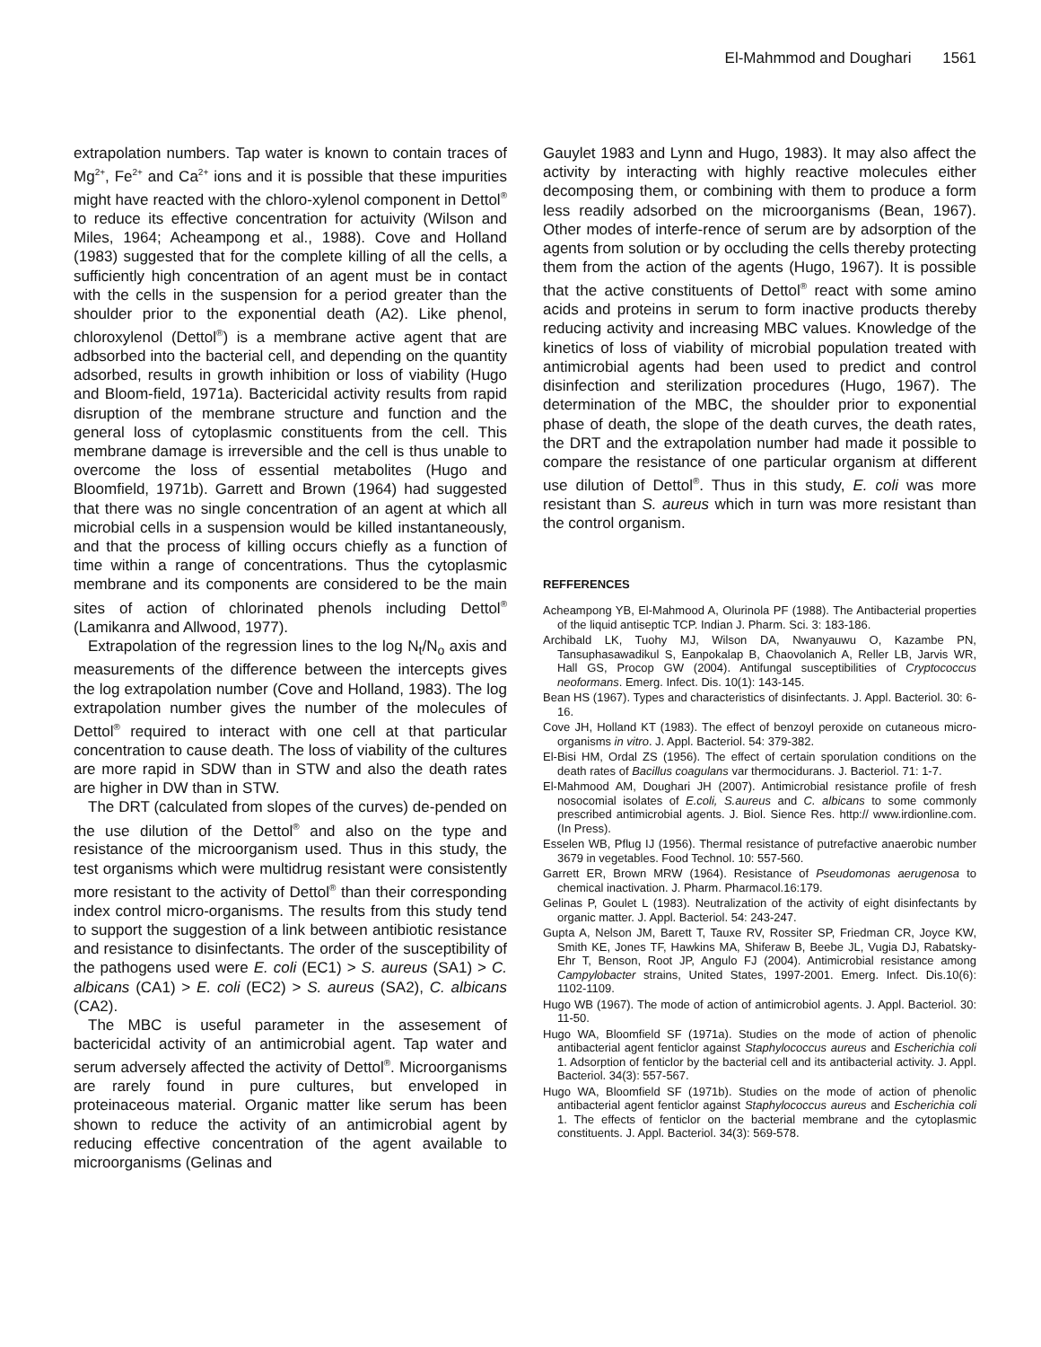El-Mahmmod and Doughari 1561
extrapolation numbers. Tap water is known to contain traces of Mg<sup>2+</sup>, Fe<sup>2+</sup> and Ca<sup>2+</sup> ions and it is possible that these impurities might have reacted with the chloro-xylenol component in Dettol<sup>®</sup> to reduce its effective concentration for actuivity (Wilson and Miles, 1964; Acheampong et al., 1988). Cove and Holland (1983) suggested that for the complete killing of all the cells, a sufficiently high concentration of an agent must be in contact with the cells in the suspension for a period greater than the shoulder prior to the exponential death (A2). Like phenol, chloroxylenol (Dettol<sup>®</sup>) is a membrane active agent that are adbsorbed into the bacterial cell, and depending on the quantity adsorbed, results in growth inhibition or loss of viability (Hugo and Bloom-field, 1971a). Bactericidal activity results from rapid disruption of the membrane structure and function and the general loss of cytoplasmic constituents from the cell. This membrane damage is irreversible and the cell is thus unable to overcome the loss of essential metabolites (Hugo and Bloomfield, 1971b). Garrett and Brown (1964) had suggested that there was no single concentration of an agent at which all microbial cells in a suspension would be killed instantaneously, and that the process of killing occurs chiefly as a function of time within a range of concentrations. Thus the cytoplasmic membrane and its components are considered to be the main sites of action of chlorinated phenols including Dettol<sup>®</sup> (Lamikanra and Allwood, 1977).
Extrapolation of the regression lines to the log N<sub>t</sub>/N<sub>o</sub> axis and measurements of the difference between the intercepts gives the log extrapolation number (Cove and Holland, 1983). The log extrapolation number gives the number of the molecules of Dettol<sup>®</sup> required to interact with one cell at that particular concentration to cause death. The loss of viability of the cultures are more rapid in SDW than in STW and also the death rates are higher in DW than in STW.
The DRT (calculated from slopes of the curves) de-pended on the use dilution of the Dettol<sup>®</sup> and also on the type and resistance of the microorganism used. Thus in this study, the test organisms which were multidrug resistant were consistently more resistant to the activity of Dettol<sup>®</sup> than their corresponding index control micro-organisms. The results from this study tend to support the suggestion of a link between antibiotic resistance and resistance to disinfectants. The order of the susceptibility of the pathogens used were E. coli (EC1) > S. aureus (SA1) > C. albicans (CA1) > E. coli (EC2) > S. aureus (SA2), C. albicans (CA2).
The MBC is useful parameter in the assesement of bactericidal activity of an antimicrobial agent. Tap water and serum adversely affected the activity of Dettol<sup>®</sup>. Microorganisms are rarely found in pure cultures, but enveloped in proteinaceous material. Organic matter like serum has been shown to reduce the activity of an antimicrobial agent by reducing effective concentration of the agent available to microorganisms (Gelinas and
Gauylet 1983 and Lynn and Hugo, 1983). It may also affect the activity by interacting with highly reactive molecules either decomposing them, or combining with them to produce a form less readily adsorbed on the microorganisms (Bean, 1967). Other modes of interfe-rence of serum are by adsorption of the agents from solution or by occluding the cells thereby protecting them from the action of the agents (Hugo, 1967). It is possible that the active constituents of Dettol<sup>®</sup> react with some amino acids and proteins in serum to form inactive products thereby reducing activity and increasing MBC values. Knowledge of the kinetics of loss of viability of microbial population treated with antimicrobial agents had been used to predict and control disinfection and sterilization procedures (Hugo, 1967). The determination of the MBC, the shoulder prior to exponential phase of death, the slope of the death curves, the death rates, the DRT and the extrapolation number had made it possible to compare the resistance of one particular organism at different use dilution of Dettol<sup>®</sup>. Thus in this study, E. coli was more resistant than S. aureus which in turn was more resistant than the control organism.
REFFERENCES
Acheampong YB, El-Mahmood A, Olurinola PF (1988). The Antibacterial properties of the liquid antiseptic TCP. Indian J. Pharm. Sci. 3: 183-186.
Archibald LK, Tuohy MJ, Wilson DA, Nwanyauwu O, Kazambe PN, Tansuphasawadikul S, Eanpokalap B, Chaovolanich A, Reller LB, Jarvis WR, Hall GS, Procop GW (2004). Antifungal susceptibilities of Cryptococcus neoformans. Emerg. Infect. Dis. 10(1): 143-145.
Bean HS (1967). Types and characteristics of disinfectants. J. Appl. Bacteriol. 30: 6-16.
Cove JH, Holland KT (1983). The effect of benzoyl peroxide on cutaneous micro-organisms in vitro. J. Appl. Bacteriol. 54: 379-382.
El-Bisi HM, Ordal ZS (1956). The effect of certain sporulation conditions on the death rates of Bacillus coagulans var thermocidurans. J. Bacteriol. 71: 1-7.
El-Mahmood AM, Doughari JH (2007). Antimicrobial resistance profile of fresh nosocomial isolates of E.coli, S.aureus and C. albicans to some commonly prescribed antimicrobial agents. J. Biol. Sience Res. http:// www.irdionline.com. (In Press).
Esselen WB, Pflug IJ (1956). Thermal resistance of putrefactive anaerobic number 3679 in vegetables. Food Technol. 10: 557-560.
Garrett ER, Brown MRW (1964). Resistance of Pseudomonas aerugenosa to chemical inactivation. J. Pharm. Pharmacol.16:179.
Gelinas P, Goulet L (1983). Neutralization of the activity of eight disinfectants by organic matter. J. Appl. Bacteriol. 54: 243-247.
Gupta A, Nelson JM, Barett T, Tauxe RV, Rossiter SP, Friedman CR, Joyce KW, Smith KE, Jones TF, Hawkins MA, Shiferaw B, Beebe JL, Vugia DJ, Rabatsky-Ehr T, Benson, Root JP, Angulo FJ (2004). Antimicrobial resistance among Campylobacter strains, United States, 1997-2001. Emerg. Infect. Dis.10(6): 1102-1109.
Hugo WB (1967). The mode of action of antimicrobiol agents. J. Appl. Bacteriol. 30: 11-50.
Hugo WA, Bloomfield SF (1971a). Studies on the mode of action of phenolic antibacterial agent fenticlor against Staphylococcus aureus and Escherichia coli 1. Adsorption of fenticlor by the bacterial cell and its antibacterial activity. J. Appl. Bacteriol. 34(3): 557-567.
Hugo WA, Bloomfield SF (1971b). Studies on the mode of action of phenolic antibacterial agent fenticlor against Staphylococcus aureus and Escherichia coli 1. The effects of fenticlor on the bacterial membrane and the cytoplasmic constituents. J. Appl. Bacteriol. 34(3): 569-578.